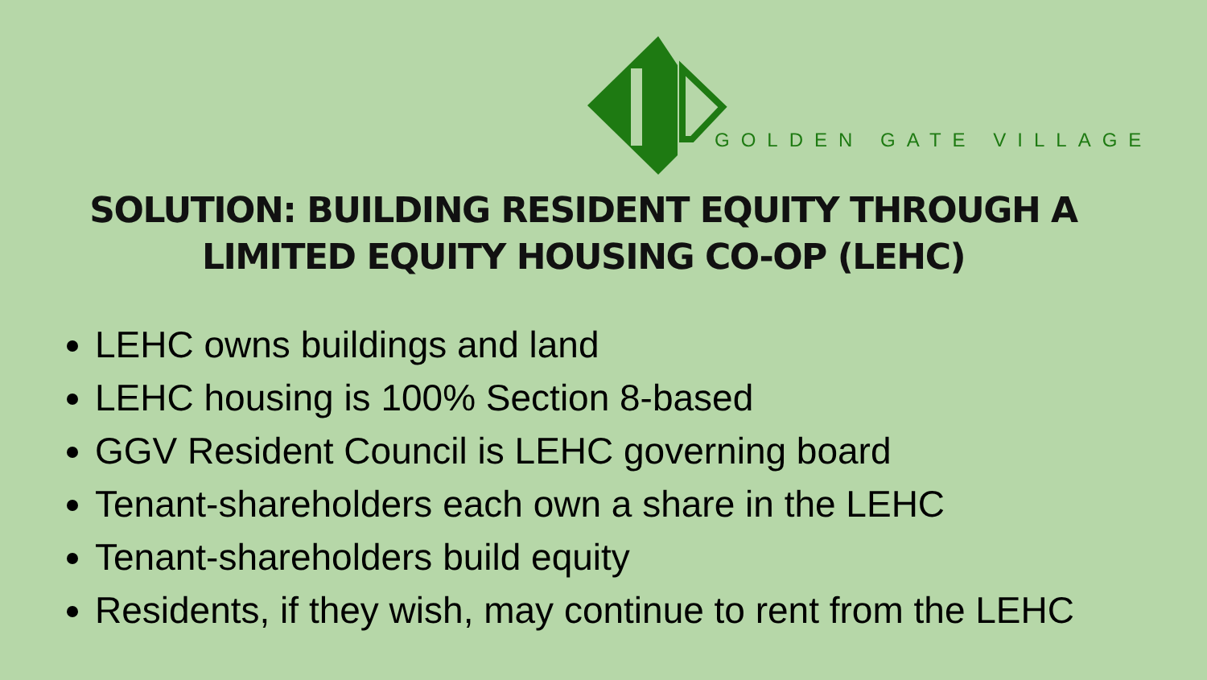GOLDEN GATE VILLAGE
SOLUTION: BUILDING RESIDENT EQUITY THROUGH A
LIMITED EQUITY HOUSING CO-OP (LEHC)
LEHC owns buildings and land
LEHC housing is 100% Section 8-based
GGV Resident Council is LEHC governing board
Tenant-shareholders each own a share in the LEHC
Tenant-shareholders build equity
Residents, if they wish, may continue to rent from the LEHC